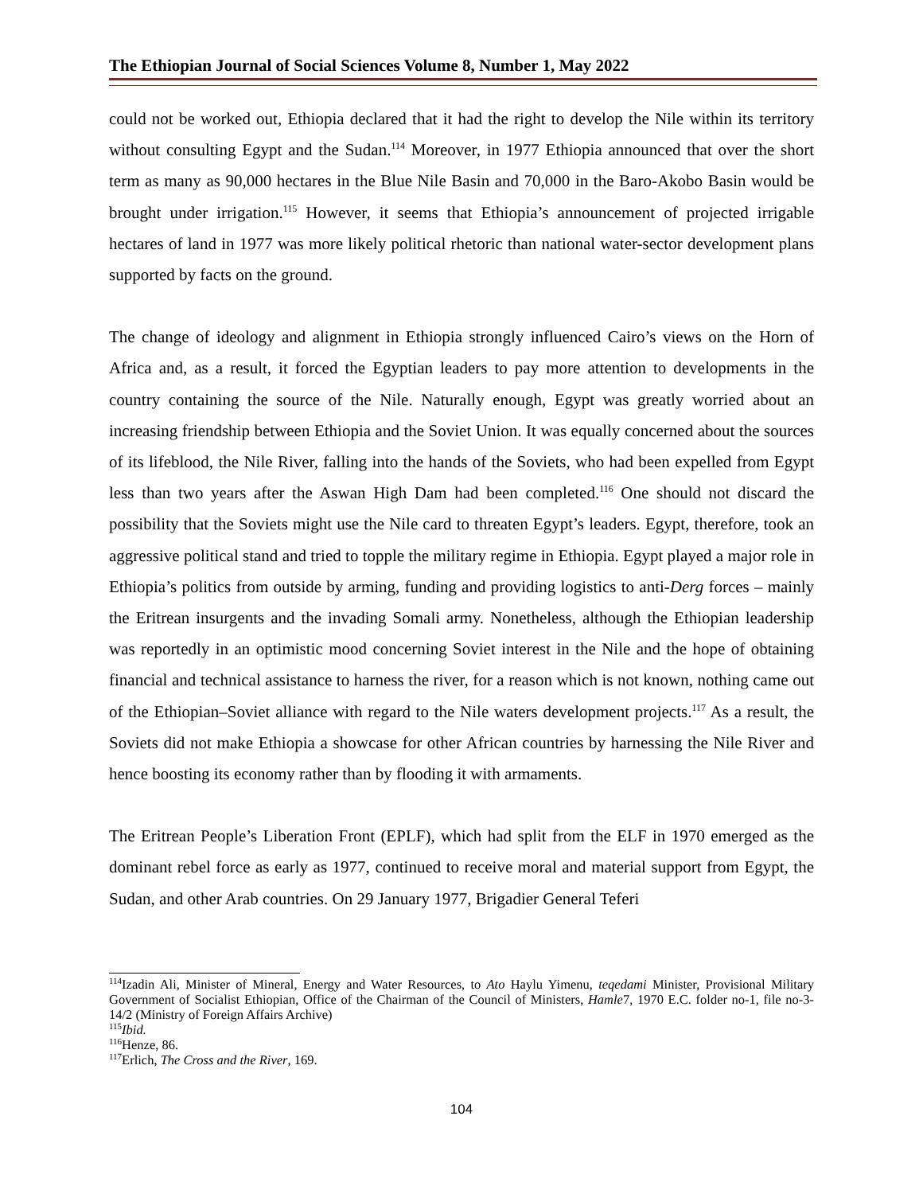The Ethiopian Journal of Social Sciences Volume 8, Number 1, May 2022
could not be worked out, Ethiopia declared that it had the right to develop the Nile within its territory without consulting Egypt and the Sudan.<sup>114</sup> Moreover, in 1977 Ethiopia announced that over the short term as many as 90,000 hectares in the Blue Nile Basin and 70,000 in the Baro-Akobo Basin would be brought under irrigation.<sup>115</sup> However, it seems that Ethiopia’s announcement of projected irrigable hectares of land in 1977 was more likely political rhetoric than national water-sector development plans supported by facts on the ground.
The change of ideology and alignment in Ethiopia strongly influenced Cairo’s views on the Horn of Africa and, as a result, it forced the Egyptian leaders to pay more attention to developments in the country containing the source of the Nile. Naturally enough, Egypt was greatly worried about an increasing friendship between Ethiopia and the Soviet Union. It was equally concerned about the sources of its lifeblood, the Nile River, falling into the hands of the Soviets, who had been expelled from Egypt less than two years after the Aswan High Dam had been completed.<sup>116</sup> One should not discard the possibility that the Soviets might use the Nile card to threaten Egypt’s leaders. Egypt, therefore, took an aggressive political stand and tried to topple the military regime in Ethiopia. Egypt played a major role in Ethiopia’s politics from outside by arming, funding and providing logistics to anti-Derg forces – mainly the Eritrean insurgents and the invading Somali army. Nonetheless, although the Ethiopian leadership was reportedly in an optimistic mood concerning Soviet interest in the Nile and the hope of obtaining financial and technical assistance to harness the river, for a reason which is not known, nothing came out of the Ethiopian–Soviet alliance with regard to the Nile waters development projects.<sup>117</sup> As a result, the Soviets did not make Ethiopia a showcase for other African countries by harnessing the Nile River and hence boosting its economy rather than by flooding it with armaments.
The Eritrean People’s Liberation Front (EPLF), which had split from the ELF in 1970 emerged as the dominant rebel force as early as 1977, continued to receive moral and material support from Egypt, the Sudan, and other Arab countries. On 29 January 1977, Brigadier General Teferi
<sup>114</sup> Izadin Ali, Minister of Mineral, Energy and Water Resources, to Ato Haylu Yimenu, teqedami Minister, Provisional Military Government of Socialist Ethiopian, Office of the Chairman of the Council of Ministers, Hamle7, 1970 E.C. folder no-1, file no-3-14/2 (Ministry of Foreign Affairs Archive)
<sup>115</sup> Ibid.
<sup>116</sup> Henze, 86.
<sup>117</sup> Erlich, The Cross and the River, 169.
104